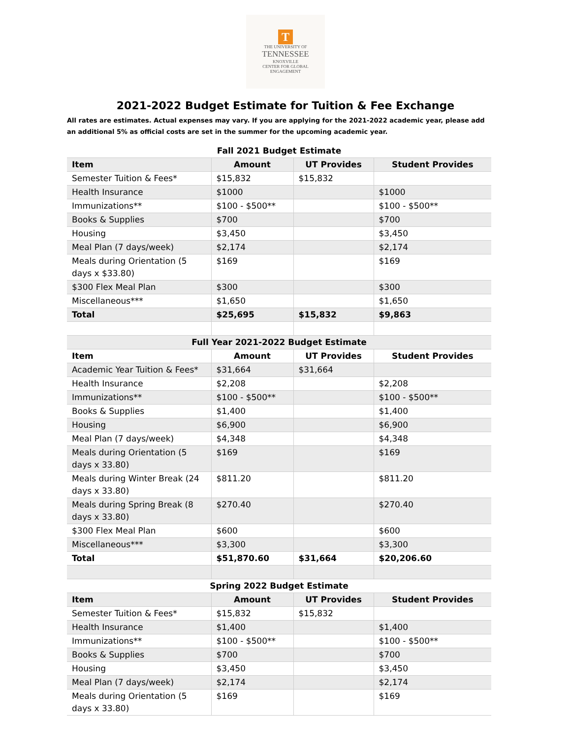T
THE UNIVERSITY OF
TENNESSEE
KNOXVILLE
CENTER FOR GLOBAL
ENGAGEMENT
2021-2022 Budget Estimate for Tuition & Fee Exchange
All rates are estimates. Actual expenses may vary. If you are applying for the 2021-2022 academic year, please add an additional 5% as official costs are set in the summer for the upcoming academic year.
| Fall 2021 Budget Estimate | | | |
| --- | --- | --- | --- |
| Item | Amount | UT Provides | Student Provides |
| Semester Tuition & Fees* | $15,832 | $15,832 | |
| Health Insurance | $1000 | | $1000 |
| Immunizations** | $100 - $500** | | $100 - $500** |
| Books & Supplies | $700 | | $700 |
| Housing | $3,450 | | $3,450 |
| Meal Plan (7 days/week) | $2,174 | | $2,174 |
| Meals during Orientation (5 days x $33.80) | $169 | | $169 |
| $300 Flex Meal Plan | $300 | | $300 |
| Miscellaneous*** | $1,650 | | $1,650 |
| Total | $25,695 | $15,832 | $9,863 |
| Full Year 2021-2022 Budget Estimate | | | |
| Item | Amount | UT Provides | Student Provides |
| Academic Year Tuition & Fees* | $31,664 | $31,664 | |
| Health Insurance | $2,208 | | $2,208 |
| Immunizations** | $100 - $500** | | $100 - $500** |
| Books & Supplies | $1,400 | | $1,400 |
| Housing | $6,900 | | $6,900 |
| Meal Plan (7 days/week) | $4,348 | | $4,348 |
| Meals during Orientation (5 days x 33.80) | $169 | | $169 |
| Meals during Winter Break (24 days x 33.80) | $811.20 | | $811.20 |
| Meals during Spring Break (8 days x 33.80) | $270.40 | | $270.40 |
| $300 Flex Meal Plan | $600 | | $600 |
| Miscellaneous*** | $3,300 | | $3,300 |
| Total | $51,870.60 | $31,664 | $20,206.60 |
| Spring 2022 Budget Estimate | | | |
| Item | Amount | UT Provides | Student Provides |
| Semester Tuition & Fees* | $15,832 | $15,832 | |
| Health Insurance | $1,400 | | $1,400 |
| Immunizations** | $100 - $500** | | $100 - $500** |
| Books & Supplies | $700 | | $700 |
| Housing | $3,450 | | $3,450 |
| Meal Plan (7 days/week) | $2,174 | | $2,174 |
| Meals during Orientation (5 days x 33.80) | $169 | | $169 |